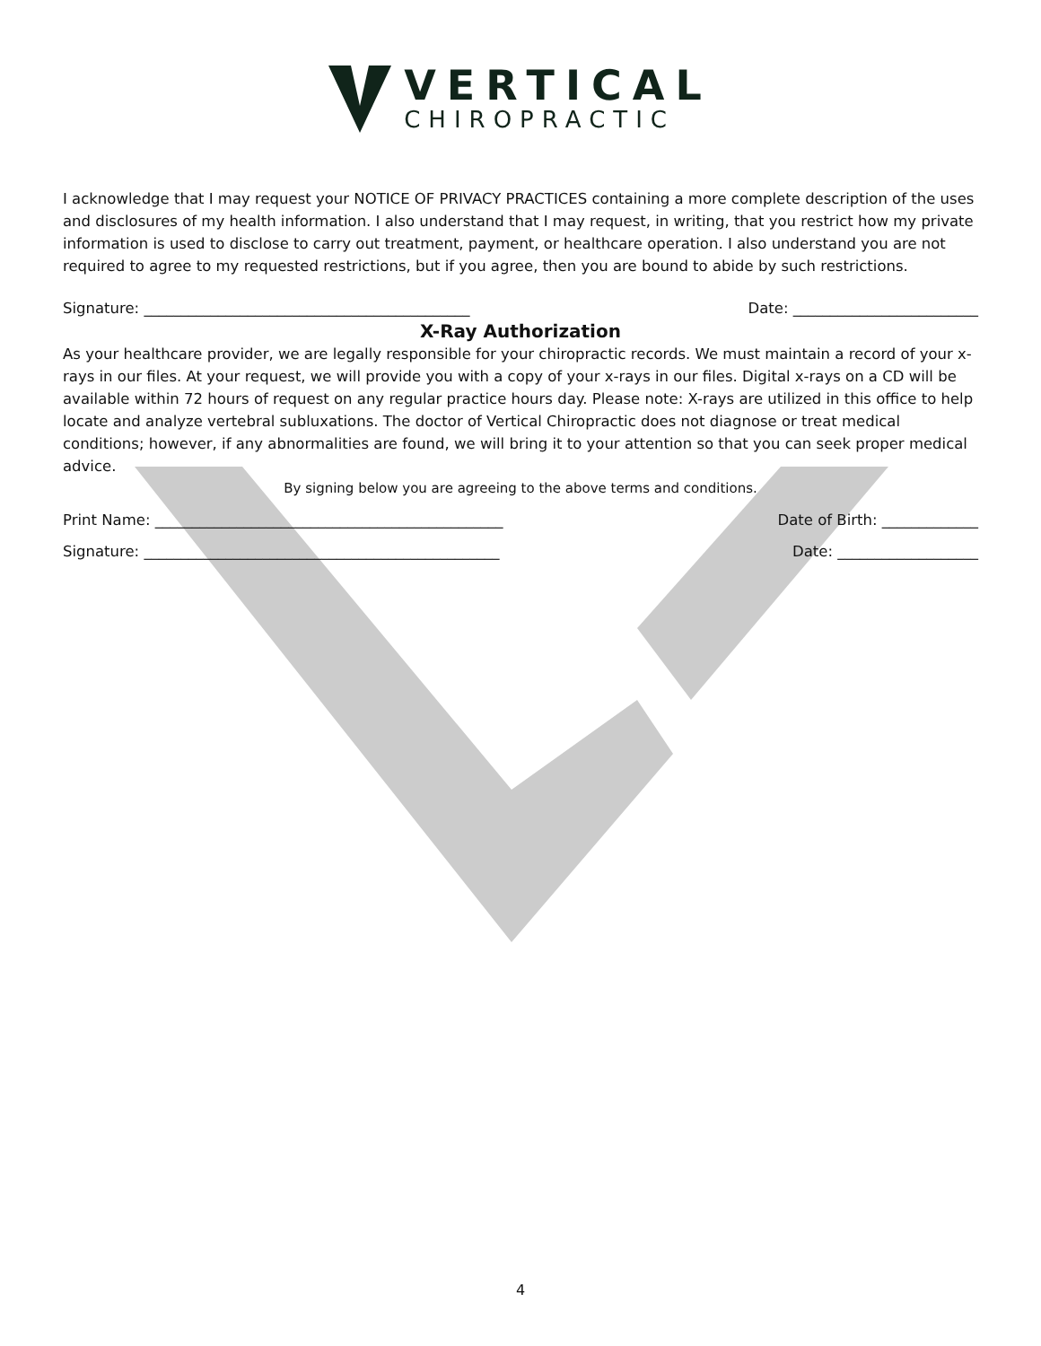VERTICAL
CHIROPRACTIC
I acknowledge that I may request your NOTICE OF PRIVACY PRACTICES containing a more complete description of the uses and disclosures of my health information. I also understand that I may request, in writing, that you restrict how my private information is used to disclose to carry out treatment, payment, or healthcare operation. I also understand you are not required to agree to my requested restrictions, but if you agree, then you are bound to abide by such restrictions.
Signature: ____________________________________________ Date: _________________________
X-Ray Authorization
As your healthcare provider, we are legally responsible for your chiropractic records. We must maintain a record of your x-rays in our files. At your request, we will provide you with a copy of your x-rays in our files. Digital x-rays on a CD will be available within 72 hours of request on any regular practice hours day. Please note: X-rays are utilized in this office to help locate and analyze vertebral subluxations. The doctor of Vertical Chiropractic does not diagnose or treat medical conditions; however, if any abnormalities are found, we will bring it to your attention so that you can seek proper medical advice.
By signing below you are agreeing to the above terms and conditions.
Print Name: _______________________________________________ Date of Birth: _____________
Signature: ________________________________________________ Date: ___________________
4